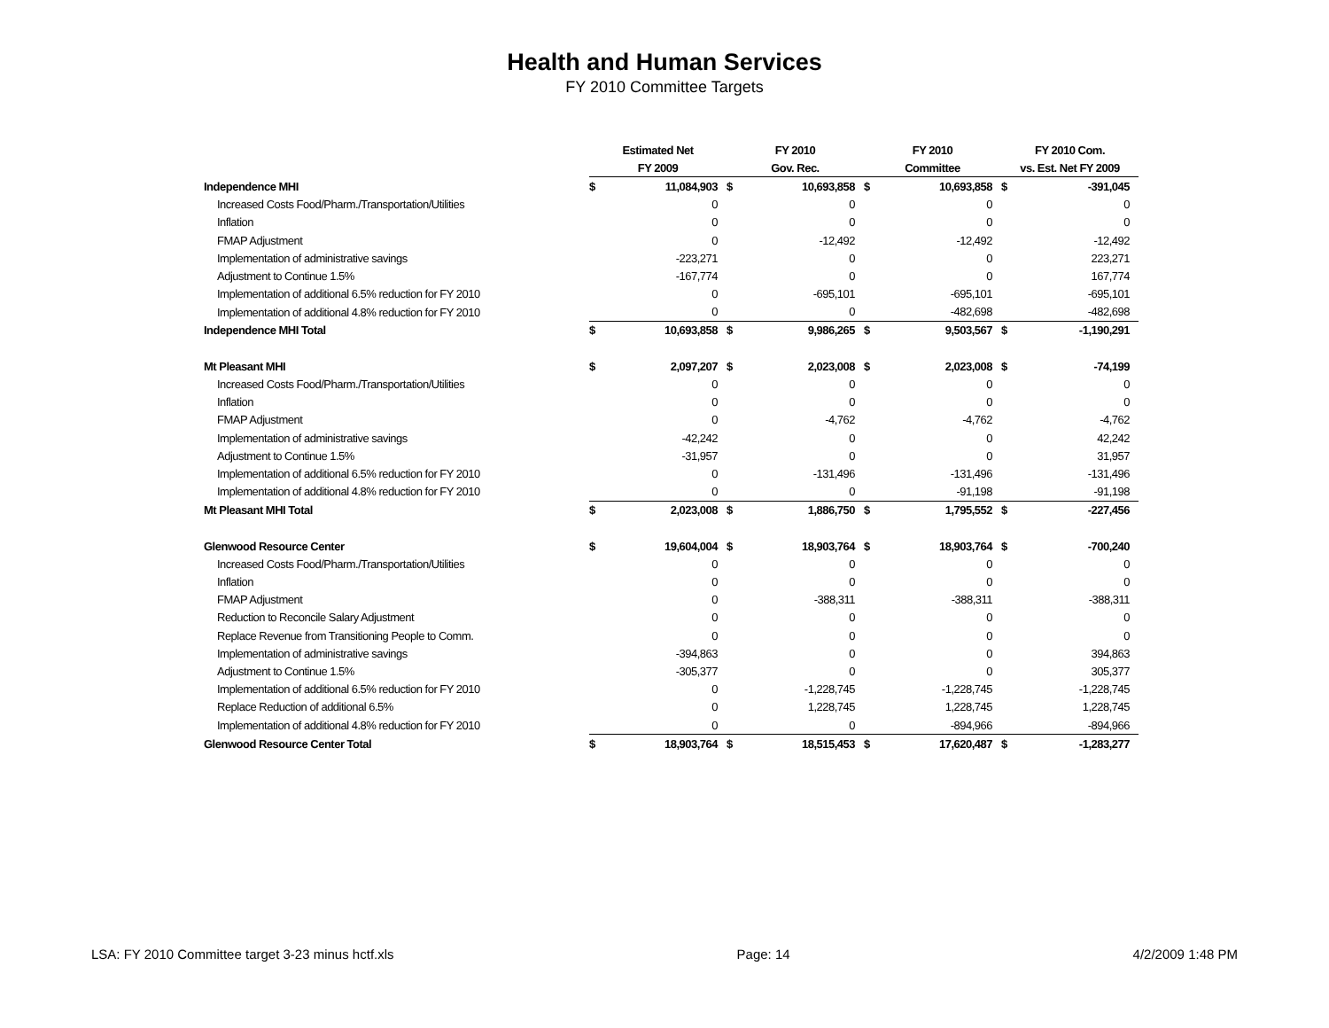Health and Human Services
FY 2010 Committee Targets
| | Estimated Net | | FY 2010 | | FY 2010 | | FY 2010 Com. | |
| --- | --- | --- | --- | --- | --- | --- | --- | --- |
| | FY 2009 | | Gov. Rec. | | Committee | | vs. Est. Net FY 2009 | |
| Independence MHI | $ | 11,084,903 | $ | 10,693,858 | $ | 10,693,858 | $ | -391,045 |
| Increased Costs Food/Pharm./Transportation/Utilities | | 0 | | 0 | | 0 | | 0 |
| Inflation | | 0 | | 0 | | 0 | | 0 |
| FMAP Adjustment | | 0 | | -12,492 | | -12,492 | | -12,492 |
| Implementation of administrative savings | | -223,271 | | 0 | | 0 | | 223,271 |
| Adjustment to Continue 1.5% | | -167,774 | | 0 | | 0 | | 167,774 |
| Implementation of additional 6.5% reduction for FY 2010 | | 0 | | -695,101 | | -695,101 | | -695,101 |
| Implementation of additional 4.8% reduction for FY 2010 | | 0 | | 0 | | -482,698 | | -482,698 |
| Independence MHI Total | $ | 10,693,858 | $ | 9,986,265 | $ | 9,503,567 | $ | -1,190,291 |
| Mt Pleasant MHI | $ | 2,097,207 | $ | 2,023,008 | $ | 2,023,008 | $ | -74,199 |
| Increased Costs Food/Pharm./Transportation/Utilities | | 0 | | 0 | | 0 | | 0 |
| Inflation | | 0 | | 0 | | 0 | | 0 |
| FMAP Adjustment | | 0 | | -4,762 | | -4,762 | | -4,762 |
| Implementation of administrative savings | | -42,242 | | 0 | | 0 | | 42,242 |
| Adjustment to Continue 1.5% | | -31,957 | | 0 | | 0 | | 31,957 |
| Implementation of additional 6.5% reduction for FY 2010 | | 0 | | -131,496 | | -131,496 | | -131,496 |
| Implementation of additional 4.8% reduction for FY 2010 | | 0 | | 0 | | -91,198 | | -91,198 |
| Mt Pleasant MHI Total | $ | 2,023,008 | $ | 1,886,750 | $ | 1,795,552 | $ | -227,456 |
| Glenwood Resource Center | $ | 19,604,004 | $ | 18,903,764 | $ | 18,903,764 | $ | -700,240 |
| Increased Costs Food/Pharm./Transportation/Utilities | | 0 | | 0 | | 0 | | 0 |
| Inflation | | 0 | | 0 | | 0 | | 0 |
| FMAP Adjustment | | 0 | | -388,311 | | -388,311 | | -388,311 |
| Reduction to Reconcile Salary Adjustment | | 0 | | 0 | | 0 | | 0 |
| Replace Revenue from Transitioning People to Comm. | | 0 | | 0 | | 0 | | 0 |
| Implementation of administrative savings | | -394,863 | | 0 | | 0 | | 394,863 |
| Adjustment to Continue 1.5% | | -305,377 | | 0 | | 0 | | 305,377 |
| Implementation of additional 6.5% reduction for FY 2010 | | 0 | | -1,228,745 | | -1,228,745 | | -1,228,745 |
| Replace Reduction of additional 6.5% | | 0 | | 1,228,745 | | 1,228,745 | | 1,228,745 |
| Implementation of additional 4.8% reduction for FY 2010 | | 0 | | 0 | | -894,966 | | -894,966 |
| Glenwood Resource Center Total | $ | 18,903,764 | $ | 18,515,453 | $ | 17,620,487 | $ | -1,283,277 |
LSA: FY 2010 Committee target 3-23 minus hctf.xls Page: 14 4/2/2009 1:48 PM